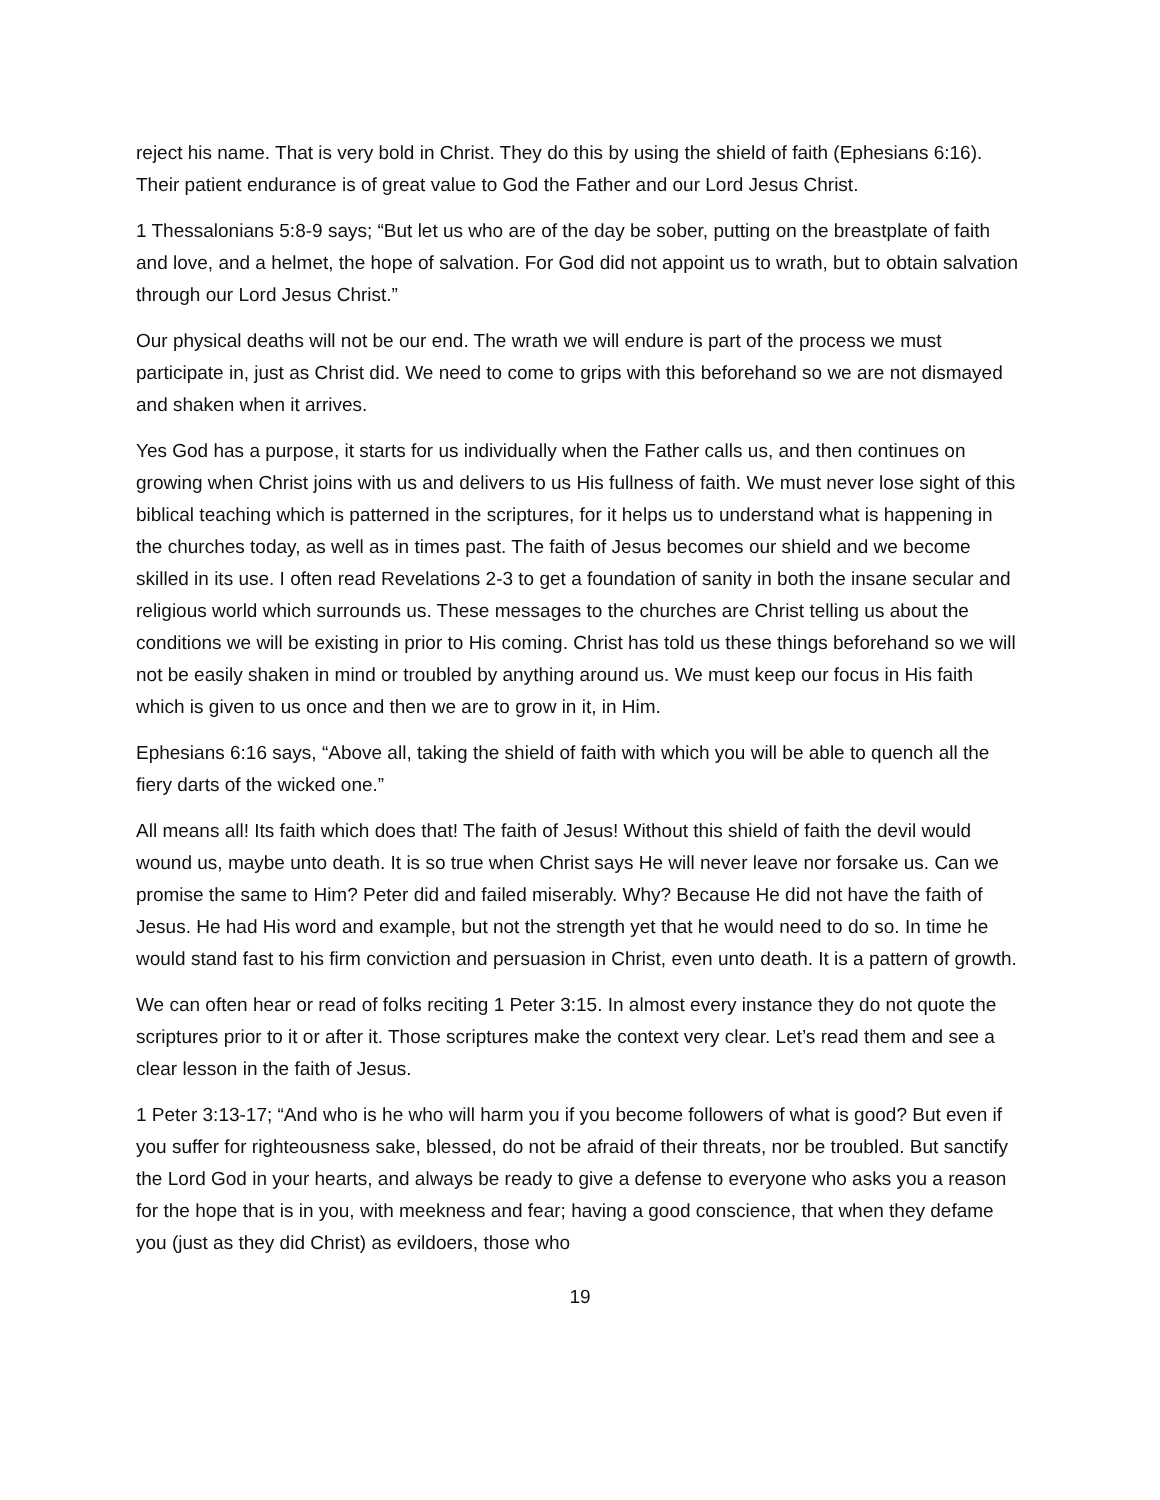reject his name. That is very bold in Christ. They do this by using the shield of faith (Ephesians 6:16). Their patient endurance is of great value to God the Father and our Lord Jesus Christ.
1 Thessalonians 5:8-9 says; “But let us who are of the day be sober, putting on the breastplate of faith and love, and a helmet, the hope of salvation. For God did not appoint us to wrath, but to obtain salvation through our Lord Jesus Christ.”
Our physical deaths will not be our end. The wrath we will endure is part of the process we must participate in, just as Christ did. We need to come to grips with this beforehand so we are not dismayed and shaken when it arrives.
Yes God has a purpose, it starts for us individually when the Father calls us, and then continues on growing when Christ joins with us and delivers to us His fullness of faith. We must never lose sight of this biblical teaching which is patterned in the scriptures, for it helps us to understand what is happening in the churches today, as well as in times past. The faith of Jesus becomes our shield and we become skilled in its use. I often read Revelations 2-3 to get a foundation of sanity in both the insane secular and religious world which surrounds us. These messages to the churches are Christ telling us about the conditions we will be existing in prior to His coming. Christ has told us these things beforehand so we will not be easily shaken in mind or troubled by anything around us. We must keep our focus in His faith which is given to us once and then we are to grow in it, in Him.
Ephesians 6:16 says, “Above all, taking the shield of faith with which you will be able to quench all the fiery darts of the wicked one.”
All means all! Its faith which does that! The faith of Jesus! Without this shield of faith the devil would wound us, maybe unto death. It is so true when Christ says He will never leave nor forsake us. Can we promise the same to Him? Peter did and failed miserably. Why? Because He did not have the faith of Jesus. He had His word and example, but not the strength yet that he would need to do so. In time he would stand fast to his firm conviction and persuasion in Christ, even unto death. It is a pattern of growth.
We can often hear or read of folks reciting 1 Peter 3:15. In almost every instance they do not quote the scriptures prior to it or after it. Those scriptures make the context very clear. Let’s read them and see a clear lesson in the faith of Jesus.
1 Peter 3:13-17; “And who is he who will harm you if you become followers of what is good? But even if you suffer for righteousness sake, blessed, do not be afraid of their threats, nor be troubled. But sanctify the Lord God in your hearts, and always be ready to give a defense to everyone who asks you a reason for the hope that is in you, with meekness and fear; having a good conscience, that when they defame you (just as they did Christ) as evildoers, those who
19